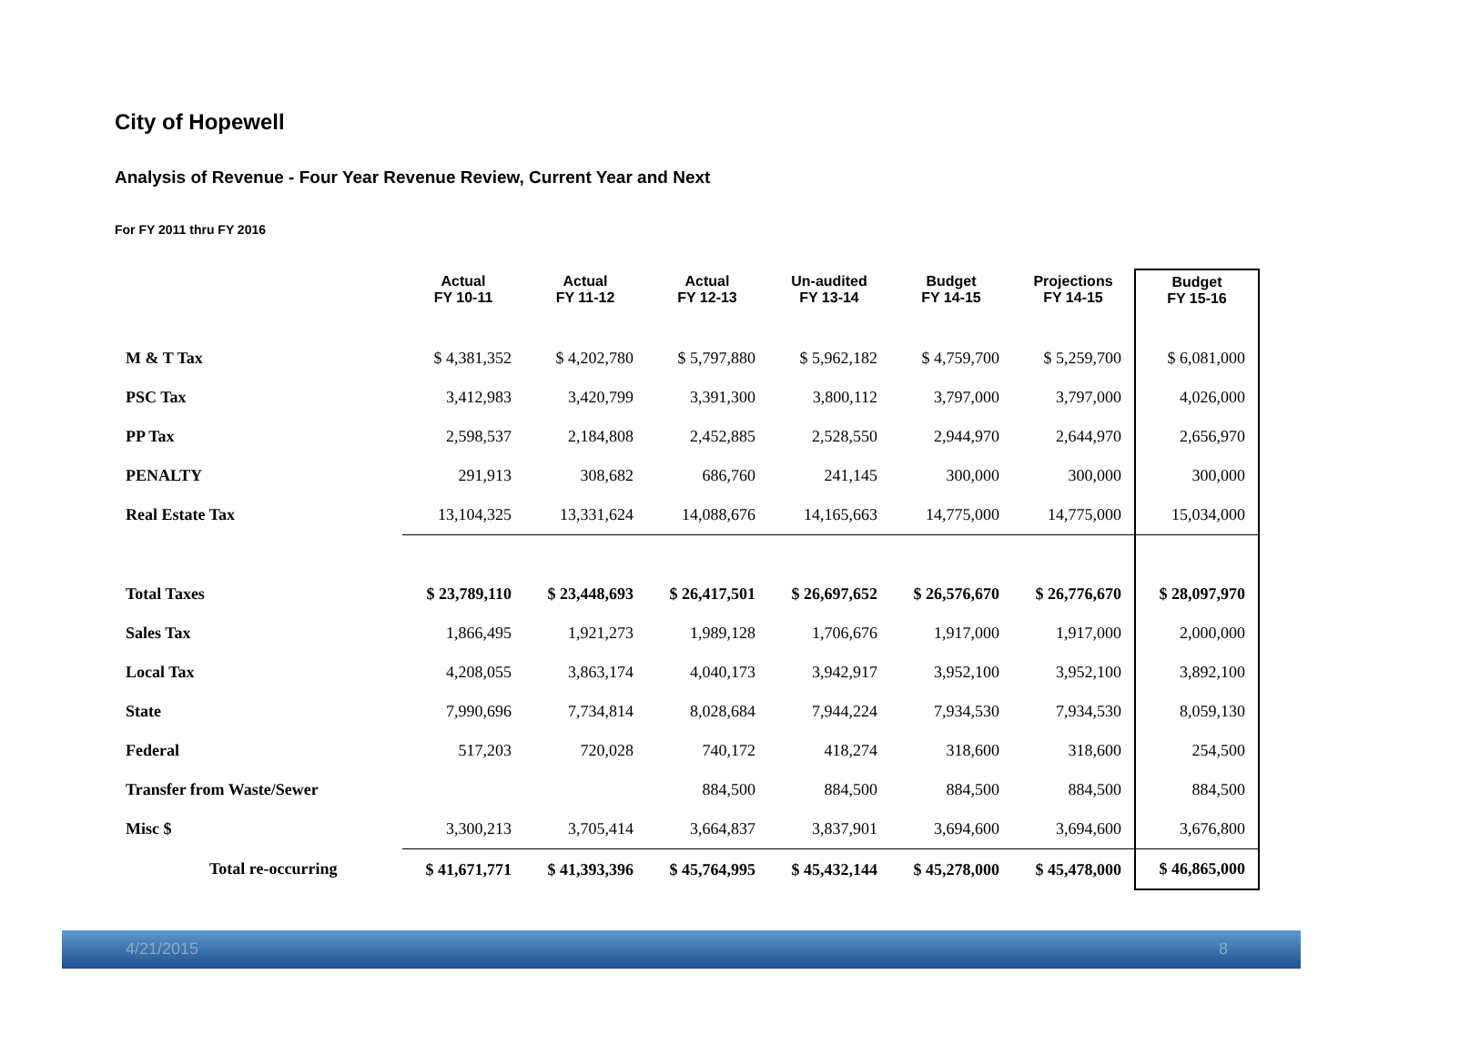City of Hopewell
Analysis of Revenue - Four Year Revenue Review, Current Year and Next
For FY 2011 thru FY 2016
| | Actual FY 10-11 | Actual FY 11-12 | Actual FY 12-13 | Un-audited FY 13-14 | Budget FY 14-15 | Projections FY 14-15 | Budget FY 15-16 |
| --- | --- | --- | --- | --- | --- | --- | --- |
| M & T Tax | $ 4,381,352 | $ 4,202,780 | $ 5,797,880 | $ 5,962,182 | $ 4,759,700 | $ 5,259,700 | $ 6,081,000 |
| PSC Tax | 3,412,983 | 3,420,799 | 3,391,300 | 3,800,112 | 3,797,000 | 3,797,000 | 4,026,000 |
| PP Tax | 2,598,537 | 2,184,808 | 2,452,885 | 2,528,550 | 2,944,970 | 2,644,970 | 2,656,970 |
| PENALTY | 291,913 | 308,682 | 686,760 | 241,145 | 300,000 | 300,000 | 300,000 |
| Real Estate Tax | 13,104,325 | 13,331,624 | 14,088,676 | 14,165,663 | 14,775,000 | 14,775,000 | 15,034,000 |
| Total Taxes | $ 23,789,110 | $ 23,448,693 | $ 26,417,501 | $ 26,697,652 | $ 26,576,670 | $ 26,776,670 | $ 28,097,970 |
| Sales Tax | 1,866,495 | 1,921,273 | 1,989,128 | 1,706,676 | 1,917,000 | 1,917,000 | 2,000,000 |
| Local Tax | 4,208,055 | 3,863,174 | 4,040,173 | 3,942,917 | 3,952,100 | 3,952,100 | 3,892,100 |
| State | 7,990,696 | 7,734,814 | 8,028,684 | 7,944,224 | 7,934,530 | 7,934,530 | 8,059,130 |
| Federal | 517,203 | 720,028 | 740,172 | 418,274 | 318,600 | 318,600 | 254,500 |
| Transfer from Waste/Sewer | | | 884,500 | 884,500 | 884,500 | 884,500 | 884,500 |
| Misc $ | 3,300,213 | 3,705,414 | 3,664,837 | 3,837,901 | 3,694,600 | 3,694,600 | 3,676,800 |
| Total re-occurring | $ 41,671,771 | $ 41,393,396 | $ 45,764,995 | $ 45,432,144 | $ 45,278,000 | $ 45,478,000 | $ 46,865,000 |
4/21/2015 8